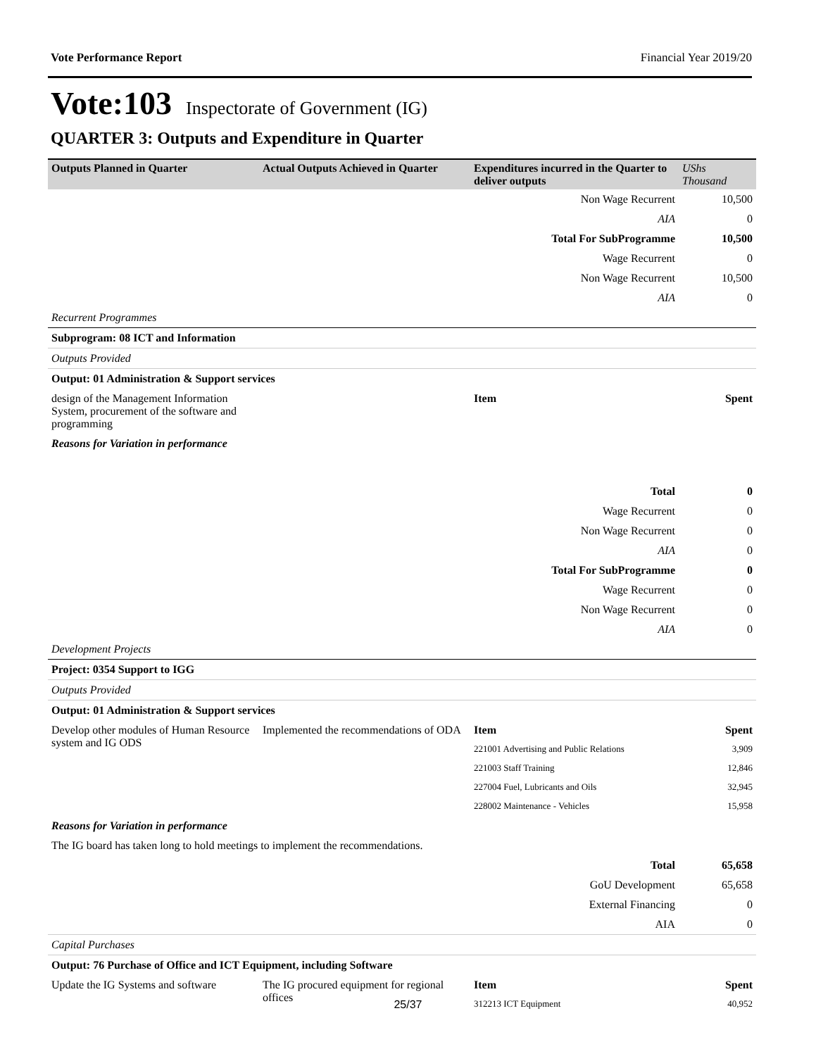Vote Performance Report Financial Year 2019/20
Vote:103 Inspectorate of Government (IG)
QUARTER 3: Outputs and Expenditure in Quarter
| Outputs Planned in Quarter | Actual Outputs Achieved in Quarter | Expenditures incurred in the Quarter to deliver outputs | UShs Thousand |
| --- | --- | --- | --- |
| | | Non Wage Recurrent | 10,500 |
| | | AIA | 0 |
| | | Total For SubProgramme | 10,500 |
| | | Wage Recurrent | 0 |
| | | Non Wage Recurrent | 10,500 |
| | | AIA | 0 |
| Recurrent Programmes | | | |
| Subprogram: 08 ICT and Information | | | |
| Outputs Provided | | | |
| Output: 01 Administration & Support services | | | |
| design of the Management Information System, procurement of the software and programming | | Item | Spent |
| Reasons for Variation in performance | | | |
| | | Total | 0 |
| | | Wage Recurrent | 0 |
| | | Non Wage Recurrent | 0 |
| | | AIA | 0 |
| | | Total For SubProgramme | 0 |
| | | Wage Recurrent | 0 |
| | | Non Wage Recurrent | 0 |
| | | AIA | 0 |
| Development Projects | | | |
| Project: 0354 Support to IGG | | | |
| Outputs Provided | | | |
| Output: 01 Administration & Support services | | | |
| Develop other modules of Human Resource system and IG ODS | Implemented the recommendations of ODA | Item | Spent |
| | | 221001 Advertising and Public Relations | 3,909 |
| | | 221003 Staff Training | 12,846 |
| | | 227004 Fuel, Lubricants and Oils | 32,945 |
| | | 228002 Maintenance - Vehicles | 15,958 |
| Reasons for Variation in performance | | | |
| The IG board has taken long to hold meetings to implement the recommendations. | | | |
| | | Total | 65,658 |
| | | GoU Development | 65,658 |
| | | External Financing | 0 |
| | | AIA | 0 |
| Capital Purchases | | | |
| Output: 76 Purchase of Office and ICT Equipment, including Software | | | |
| Update the IG Systems and software | The IG procured equipment for regional offices | Item | Spent |
| | | 312213 ICT Equipment | 40,952 |
25/37